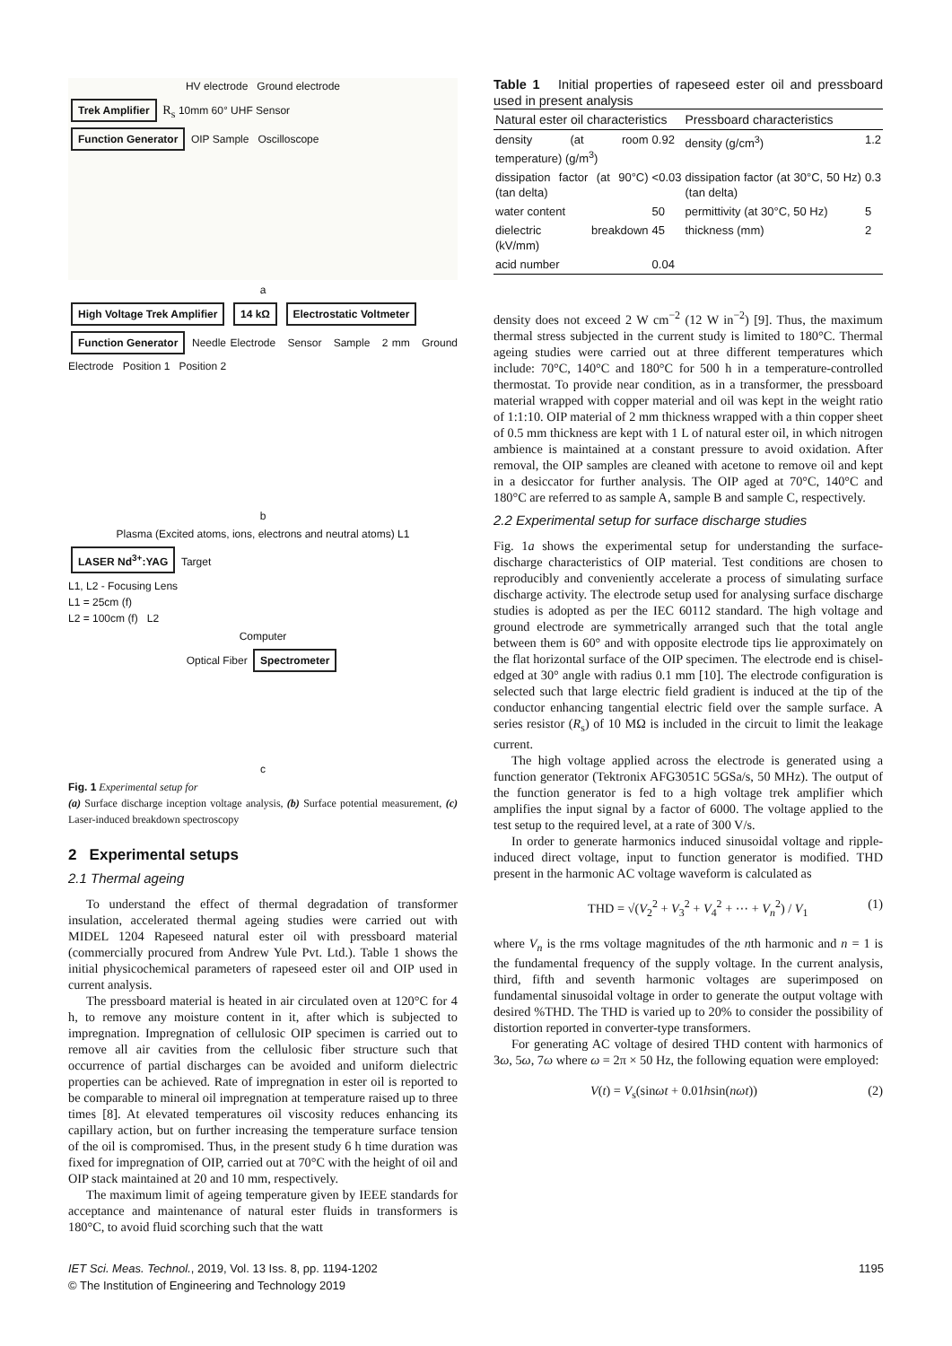HV electrode Ground electrode
Trek Amplifier R<sub>s</sub> 10mm 60° UHF Sensor
Function Generator OIP Sample Oscilloscope
a
High Voltage Trek Amplifier 14 kΩ Electrostatic Voltmeter
Function Generator Needle Electrode Sensor Sample 2 mm Ground Electrode Position 1 Position 2
b
Plasma (Excited atoms, ions, electrons and neutral atoms) L1
LASER Nd<sup>3+</sup>:YAG Target
L1, L2 - Focusing Lens
L1 = 25cm (f)
L2 = 100cm (f) L2
Computer
Optical Fiber Spectrometer
c
Fig. 1 Experimental setup for
(a) Surface discharge inception voltage analysis, (b) Surface potential measurement, (c) Laser-induced breakdown spectroscopy
2 Experimental setups
2.1 Thermal ageing
To understand the effect of thermal degradation of transformer insulation, accelerated thermal ageing studies were carried out with MIDEL 1204 Rapeseed natural ester oil with pressboard material (commercially procured from Andrew Yule Pvt. Ltd.). Table 1 shows the initial physicochemical parameters of rapeseed ester oil and OIP used in current analysis.
The pressboard material is heated in air circulated oven at 120°C for 4 h, to remove any moisture content in it, after which is subjected to impregnation. Impregnation of cellulosic OIP specimen is carried out to remove all air cavities from the cellulosic fiber structure such that occurrence of partial discharges can be avoided and uniform dielectric properties can be achieved. Rate of impregnation in ester oil is reported to be comparable to mineral oil impregnation at temperature raised up to three times [8]. At elevated temperatures oil viscosity reduces enhancing its capillary action, but on further increasing the temperature surface tension of the oil is compromised. Thus, in the present study 6 h time duration was fixed for impregnation of OIP, carried out at 70°C with the height of oil and OIP stack maintained at 20 and 10 mm, respectively.
The maximum limit of ageing temperature given by IEEE standards for acceptance and maintenance of natural ester fluids in transformers is 180°C, to avoid fluid scorching such that the watt
Table 1 Initial properties of rapeseed ester oil and pressboard used in present analysis
| Natural ester oil characteristics | | Pressboard characteristics | |
| --- | --- | --- | --- |
| density (at room temperature) (g/m<sup>3</sup>) | 0.92 | density (g/cm<sup>3</sup>) | 1.2 |
| dissipation factor (at 90°C) (tan delta) | <0.03 | dissipation factor (at 30°C, 50 Hz) (tan delta) | 0.3 |
| water content | 50 | permittivity (at 30°C, 50 Hz) | 5 |
| dielectric breakdown (kV/mm) | 45 | thickness (mm) | 2 |
| acid number | 0.04 | | |
density does not exceed 2 W cm<sup>−2</sup> (12 W in<sup>−2</sup>) [9]. Thus, the maximum thermal stress subjected in the current study is limited to 180°C. Thermal ageing studies were carried out at three different temperatures which include: 70°C, 140°C and 180°C for 500 h in a temperature-controlled thermostat. To provide near condition, as in a transformer, the pressboard material wrapped with copper material and oil was kept in the weight ratio of 1:1:10. OIP material of 2 mm thickness wrapped with a thin copper sheet of 0.5 mm thickness are kept with 1 L of natural ester oil, in which nitrogen ambience is maintained at a constant pressure to avoid oxidation. After removal, the OIP samples are cleaned with acetone to remove oil and kept in a desiccator for further analysis. The OIP aged at 70°C, 140°C and 180°C are referred to as sample A, sample B and sample C, respectively.
2.2 Experimental setup for surface discharge studies
Fig. 1a shows the experimental setup for understanding the surface-discharge characteristics of OIP material. Test conditions are chosen to reproducibly and conveniently accelerate a process of simulating surface discharge activity. The electrode setup used for analysing surface discharge studies is adopted as per the IEC 60112 standard. The high voltage and ground electrode are symmetrically arranged such that the total angle between them is 60° and with opposite electrode tips lie approximately on the flat horizontal surface of the OIP specimen. The electrode end is chisel-edged at 30° angle with radius 0.1 mm [10]. The electrode configuration is selected such that large electric field gradient is induced at the tip of the conductor enhancing tangential electric field over the sample surface. A series resistor (R<sub>s</sub>) of 10 MΩ is included in the circuit to limit the leakage current.
The high voltage applied across the electrode is generated using a function generator (Tektronix AFG3051C 5GSa/s, 50 MHz). The output of the function generator is fed to a high voltage trek amplifier which amplifies the input signal by a factor of 6000. The voltage applied to the test setup to the required level, at a rate of 300 V/s.
In order to generate harmonics induced sinusoidal voltage and ripple-induced direct voltage, input to function generator is modified. THD present in the harmonic AC voltage waveform is calculated as
THD = √(V<sub>2</sub><sup>2</sup> + V<sub>3</sub><sup>2</sup> + V<sub>4</sub><sup>2</sup> + ⋯ + V<sub>n</sub><sup>2</sup>) / V<sub>1</sub> (1)
where V<sub>n</sub> is the rms voltage magnitudes of the nth harmonic and n = 1 is the fundamental frequency of the supply voltage. In the current analysis, third, fifth and seventh harmonic voltages are superimposed on fundamental sinusoidal voltage in order to generate the output voltage with desired %THD. The THD is varied up to 20% to consider the possibility of distortion reported in converter-type transformers.
For generating AC voltage of desired THD content with harmonics of 3ω, 5ω, 7ω where ω = 2π × 50 Hz, the following equation were employed:
V(t) = V<sub>s</sub>(sinωt + 0.01hsin(nωt)) (2)
IET Sci. Meas. Technol., 2019, Vol. 13 Iss. 8, pp. 1194-1202
© The Institution of Engineering and Technology 2019
1195